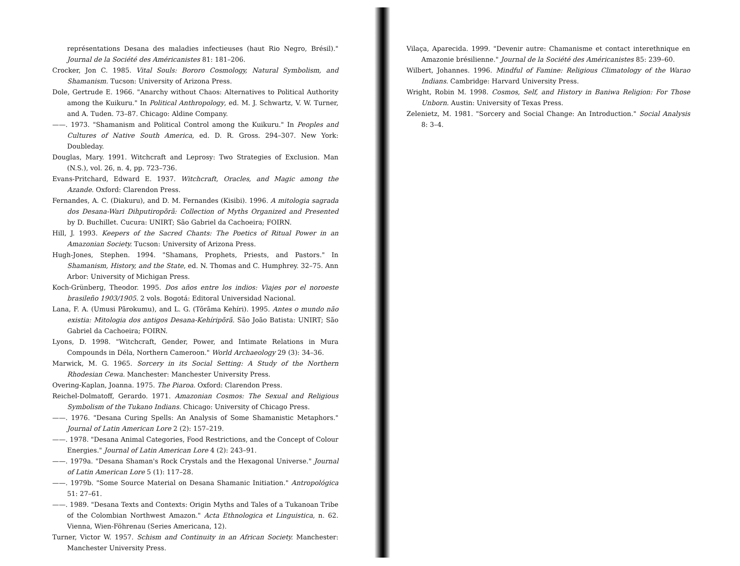représentations Desana des maladies infectieuses (haut Rio Negro, Brésil)." Journal de la Société des Américanistes 81: 181–206.
Crocker, Jon C. 1985. Vital Souls: Bororo Cosmology, Natural Symbolism, and Shamanism. Tucson: University of Arizona Press.
Dole, Gertrude E. 1966. "Anarchy without Chaos: Alternatives to Political Authority among the Kuikuru." In Political Anthropology, ed. M. J. Schwartz, V. W. Turner, and A. Tuden. 73–87. Chicago: Aldine Company.
——. 1973. "Shamanism and Political Control among the Kuikuru." In Peoples and Cultures of Native South America, ed. D. R. Gross. 294–307. New York: Doubleday.
Douglas, Mary. 1991. Witchcraft and Leprosy: Two Strategies of Exclusion. Man (N.S.), vol. 26, n. 4, pp. 723–736.
Evans-Pritchard, Edward E. 1937. Witchcraft, Oracles, and Magic among the Azande. Oxford: Clarendon Press.
Fernandes, A. C. (Diakuru), and D. M. Fernandes (Kisibi). 1996. A mitologia sagrada dos Desana-Wari Dihputiropõrã: Collection of Myths Organized and Presented by D. Buchillet. Cucura: UNIRT; São Gabriel da Cachoeira; FOIRN.
Hill, J. 1993. Keepers of the Sacred Chants: The Poetics of Ritual Power in an Amazonian Society. Tucson: University of Arizona Press.
Hugh-Jones, Stephen. 1994. "Shamans, Prophets, Priests, and Pastors." In Shamanism, History, and the State, ed. N. Thomas and C. Humphrey. 32–75. Ann Arbor: University of Michigan Press.
Koch-Grünberg, Theodor. 1995. Dos años entre los indios: Viajes por el noroeste brasileño 1903/1905. 2 vols. Bogotá: Editoral Universidad Nacional.
Lana, F. A. (Umusi Pãrokumu), and L. G. (Tõrãma Kehíri). 1995. Antes o mundo não existia: Mitologia dos antigos Desana-Kehíripõrã. São João Batista: UNIRT; São Gabriel da Cachoeira; FOIRN.
Lyons, D. 1998. "Witchcraft, Gender, Power, and Intimate Relations in Mura Compounds in Déla, Northern Cameroon." World Archaeology 29 (3): 34–36.
Marwick, M. G. 1965. Sorcery in its Social Setting: A Study of the Northern Rhodesian Cewa. Manchester: Manchester University Press.
Overing-Kaplan, Joanna. 1975. The Piaroa. Oxford: Clarendon Press.
Reichel-Dolmatoff, Gerardo. 1971. Amazonian Cosmos: The Sexual and Religious Symbolism of the Tukano Indians. Chicago: University of Chicago Press.
——. 1976. "Desana Curing Spells: An Analysis of Some Shamanistic Metaphors." Journal of Latin American Lore 2 (2): 157–219.
——. 1978. "Desana Animal Categories, Food Restrictions, and the Concept of Colour Energies." Journal of Latin American Lore 4 (2): 243–91.
——. 1979a. "Desana Shaman's Rock Crystals and the Hexagonal Universe." Journal of Latin American Lore 5 (1): 117–28.
——. 1979b. "Some Source Material on Desana Shamanic Initiation." Antropológica 51: 27–61.
——. 1989. "Desana Texts and Contexts: Origin Myths and Tales of a Tukanoan Tribe of the Colombian Northwest Amazon." Acta Ethnologica et Linguistica, n. 62. Vienna, Wien-Föhrenau (Series Americana, 12).
Turner, Victor W. 1957. Schism and Continuity in an African Society. Manchester: Manchester University Press.
Vilaça, Aparecida. 1999. "Devenir autre: Chamanisme et contact interethnique en Amazonie brésilienne." Journal de la Société des Américanistes 85: 239–60.
Wilbert, Johannes. 1996. Mindful of Famine: Religious Climatology of the Warao Indians. Cambridge: Harvard University Press.
Wright, Robin M. 1998. Cosmos, Self, and History in Baniwa Religion: For Those Unborn. Austin: University of Texas Press.
Zelenietz, M. 1981. "Sorcery and Social Change: An Introduction." Social Analysis 8: 3–4.